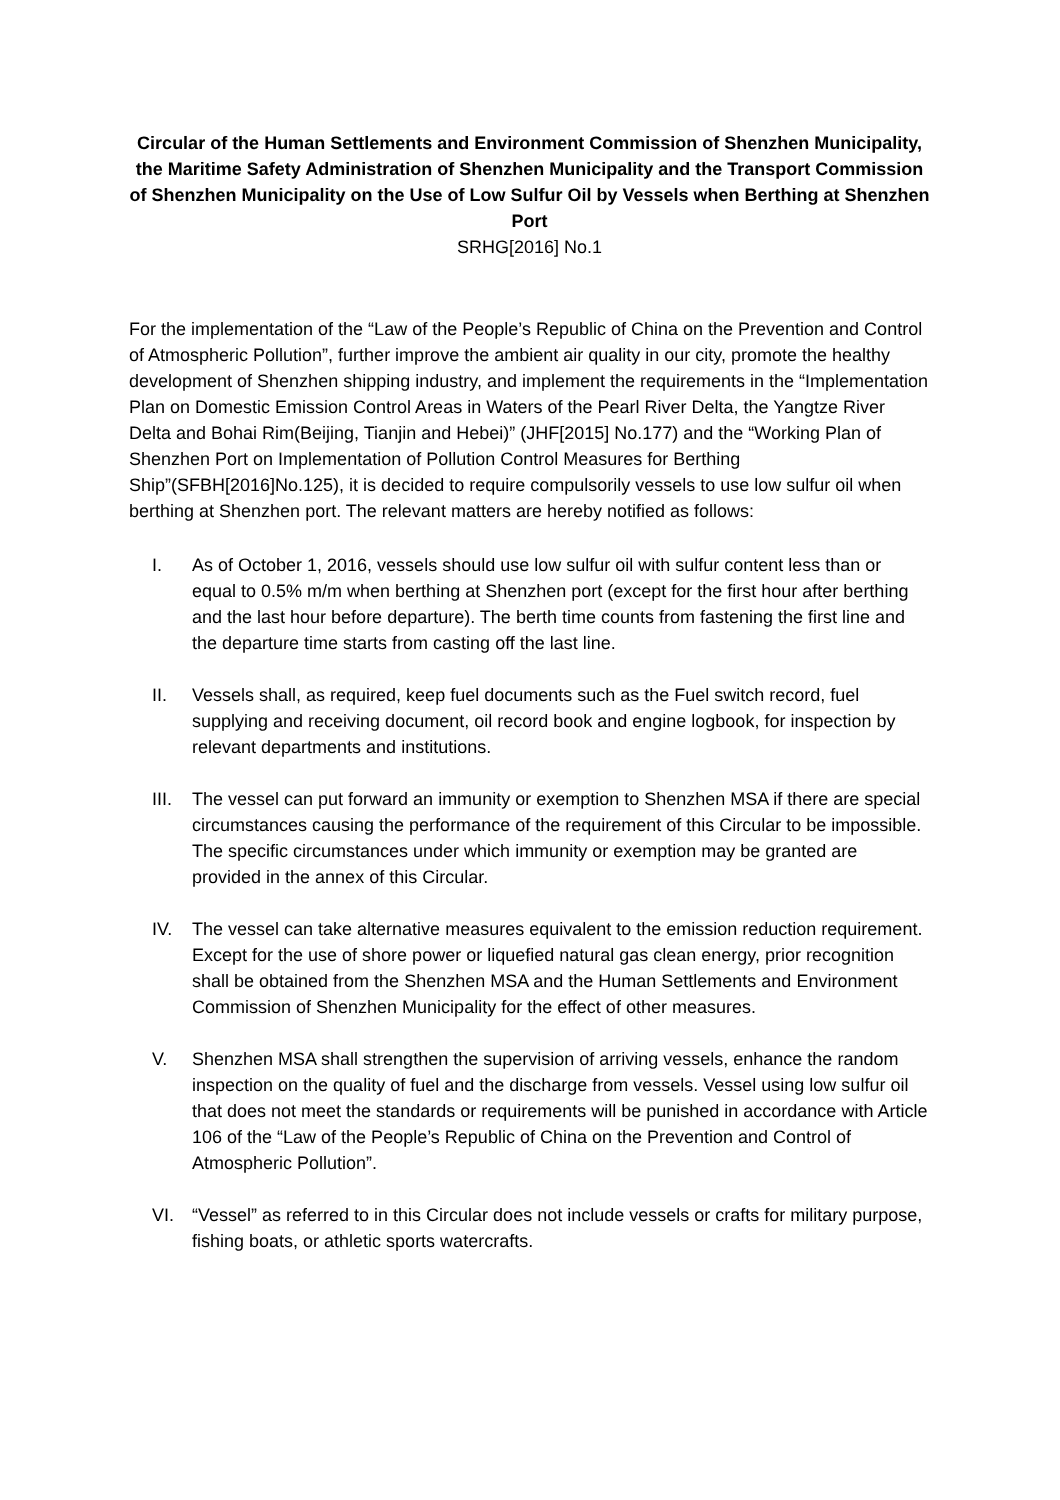Circular of the Human Settlements and Environment Commission of Shenzhen Municipality, the Maritime Safety Administration of Shenzhen Municipality and the Transport Commission of Shenzhen Municipality on the Use of Low Sulfur Oil by Vessels when Berthing at Shenzhen Port
SRHG[2016] No.1
For the implementation of the “Law of the People’s Republic of China on the Prevention and Control of Atmospheric Pollution”, further improve the ambient air quality in our city, promote the healthy development of Shenzhen shipping industry, and implement the requirements in the “Implementation Plan on Domestic Emission Control Areas in Waters of the Pearl River Delta, the Yangtze River Delta and Bohai Rim(Beijing, Tianjin and Hebei)” (JHF[2015] No.177) and the “Working Plan of Shenzhen Port on Implementation of Pollution Control Measures for Berthing Ship”(SFBH[2016]No.125), it is decided to require compulsorily vessels to use low sulfur oil when berthing at Shenzhen port. The relevant matters are hereby notified as follows:
I. As of October 1, 2016, vessels should use low sulfur oil with sulfur content less than or equal to 0.5% m/m when berthing at Shenzhen port (except for the first hour after berthing and the last hour before departure). The berth time counts from fastening the first line and the departure time starts from casting off the last line.
II. Vessels shall, as required, keep fuel documents such as the Fuel switch record, fuel supplying and receiving document, oil record book and engine logbook, for inspection by relevant departments and institutions.
III. The vessel can put forward an immunity or exemption to Shenzhen MSA if there are special circumstances causing the performance of the requirement of this Circular to be impossible. The specific circumstances under which immunity or exemption may be granted are provided in the annex of this Circular.
IV. The vessel can take alternative measures equivalent to the emission reduction requirement. Except for the use of shore power or liquefied natural gas clean energy, prior recognition shall be obtained from the Shenzhen MSA and the Human Settlements and Environment Commission of Shenzhen Municipality for the effect of other measures.
V. Shenzhen MSA shall strengthen the supervision of arriving vessels, enhance the random inspection on the quality of fuel and the discharge from vessels. Vessel using low sulfur oil that does not meet the standards or requirements will be punished in accordance with Article 106 of the “Law of the People’s Republic of China on the Prevention and Control of Atmospheric Pollution”.
VI. “Vessel” as referred to in this Circular does not include vessels or crafts for military purpose, fishing boats, or athletic sports watercrafts.